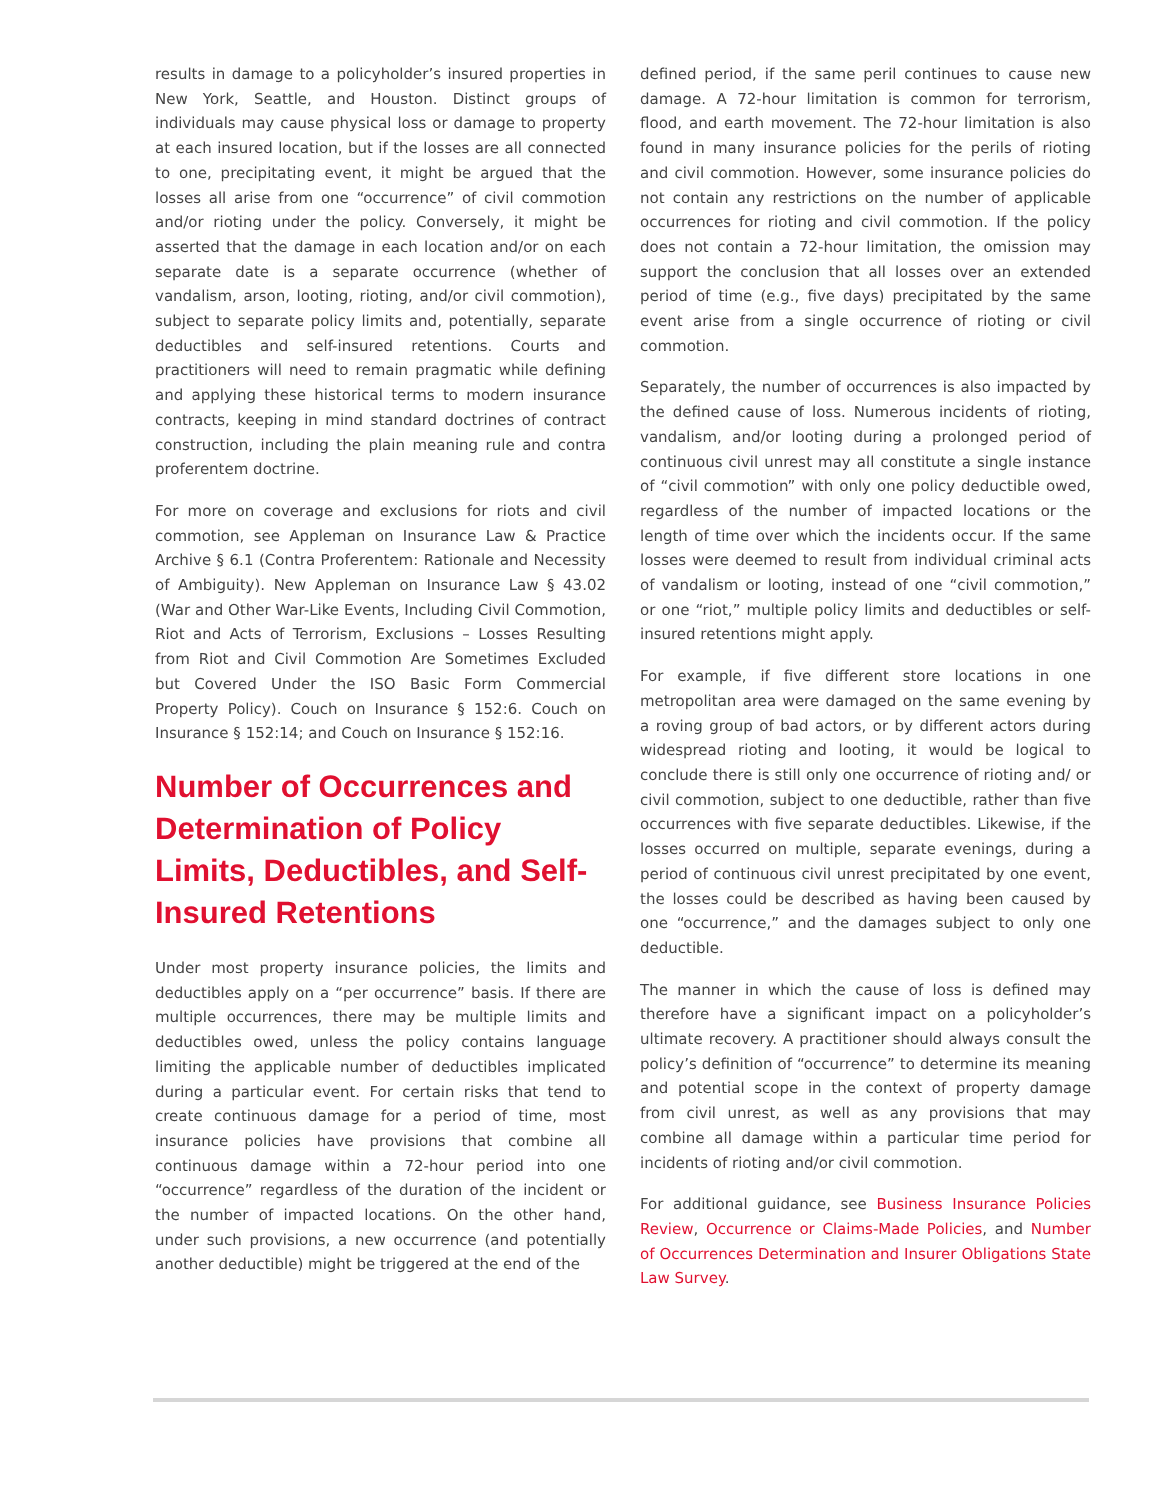results in damage to a policyholder’s insured properties in New York, Seattle, and Houston. Distinct groups of individuals may cause physical loss or damage to property at each insured location, but if the losses are all connected to one, precipitating event, it might be argued that the losses all arise from one “occurrence” of civil commotion and/or rioting under the policy. Conversely, it might be asserted that the damage in each location and/or on each separate date is a separate occurrence (whether of vandalism, arson, looting, rioting, and/or civil commotion), subject to separate policy limits and, potentially, separate deductibles and self-insured retentions. Courts and practitioners will need to remain pragmatic while defining and applying these historical terms to modern insurance contracts, keeping in mind standard doctrines of contract construction, including the plain meaning rule and contra proferentem doctrine.
For more on coverage and exclusions for riots and civil commotion, see Appleman on Insurance Law & Practice Archive § 6.1 (Contra Proferentem: Rationale and Necessity of Ambiguity). New Appleman on Insurance Law § 43.02 (War and Other War-Like Events, Including Civil Commotion, Riot and Acts of Terrorism, Exclusions – Losses Resulting from Riot and Civil Commotion Are Sometimes Excluded but Covered Under the ISO Basic Form Commercial Property Policy). Couch on Insurance § 152:6. Couch on Insurance § 152:14; and Couch on Insurance § 152:16.
Number of Occurrences and Determination of Policy Limits, Deductibles, and Self-Insured Retentions
Under most property insurance policies, the limits and deductibles apply on a “per occurrence” basis. If there are multiple occurrences, there may be multiple limits and deductibles owed, unless the policy contains language limiting the applicable number of deductibles implicated during a particular event. For certain risks that tend to create continuous damage for a period of time, most insurance policies have provisions that combine all continuous damage within a 72-hour period into one “occurrence” regardless of the duration of the incident or the number of impacted locations. On the other hand, under such provisions, a new occurrence (and potentially another deductible) might be triggered at the end of the
defined period, if the same peril continues to cause new damage. A 72-hour limitation is common for terrorism, flood, and earth movement. The 72-hour limitation is also found in many insurance policies for the perils of rioting and civil commotion. However, some insurance policies do not contain any restrictions on the number of applicable occurrences for rioting and civil commotion. If the policy does not contain a 72-hour limitation, the omission may support the conclusion that all losses over an extended period of time (e.g., five days) precipitated by the same event arise from a single occurrence of rioting or civil commotion.
Separately, the number of occurrences is also impacted by the defined cause of loss. Numerous incidents of rioting, vandalism, and/or looting during a prolonged period of continuous civil unrest may all constitute a single instance of “civil commotion” with only one policy deductible owed, regardless of the number of impacted locations or the length of time over which the incidents occur. If the same losses were deemed to result from individual criminal acts of vandalism or looting, instead of one “civil commotion,” or one “riot,” multiple policy limits and deductibles or self-insured retentions might apply.
For example, if five different store locations in one metropolitan area were damaged on the same evening by a roving group of bad actors, or by different actors during widespread rioting and looting, it would be logical to conclude there is still only one occurrence of rioting and/ or civil commotion, subject to one deductible, rather than five occurrences with five separate deductibles. Likewise, if the losses occurred on multiple, separate evenings, during a period of continuous civil unrest precipitated by one event, the losses could be described as having been caused by one “occurrence,” and the damages subject to only one deductible.
The manner in which the cause of loss is defined may therefore have a significant impact on a policyholder’s ultimate recovery. A practitioner should always consult the policy’s definition of “occurrence” to determine its meaning and potential scope in the context of property damage from civil unrest, as well as any provisions that may combine all damage within a particular time period for incidents of rioting and/or civil commotion.
For additional guidance, see Business Insurance Policies Review, Occurrence or Claims-Made Policies, and Number of Occurrences Determination and Insurer Obligations State Law Survey.